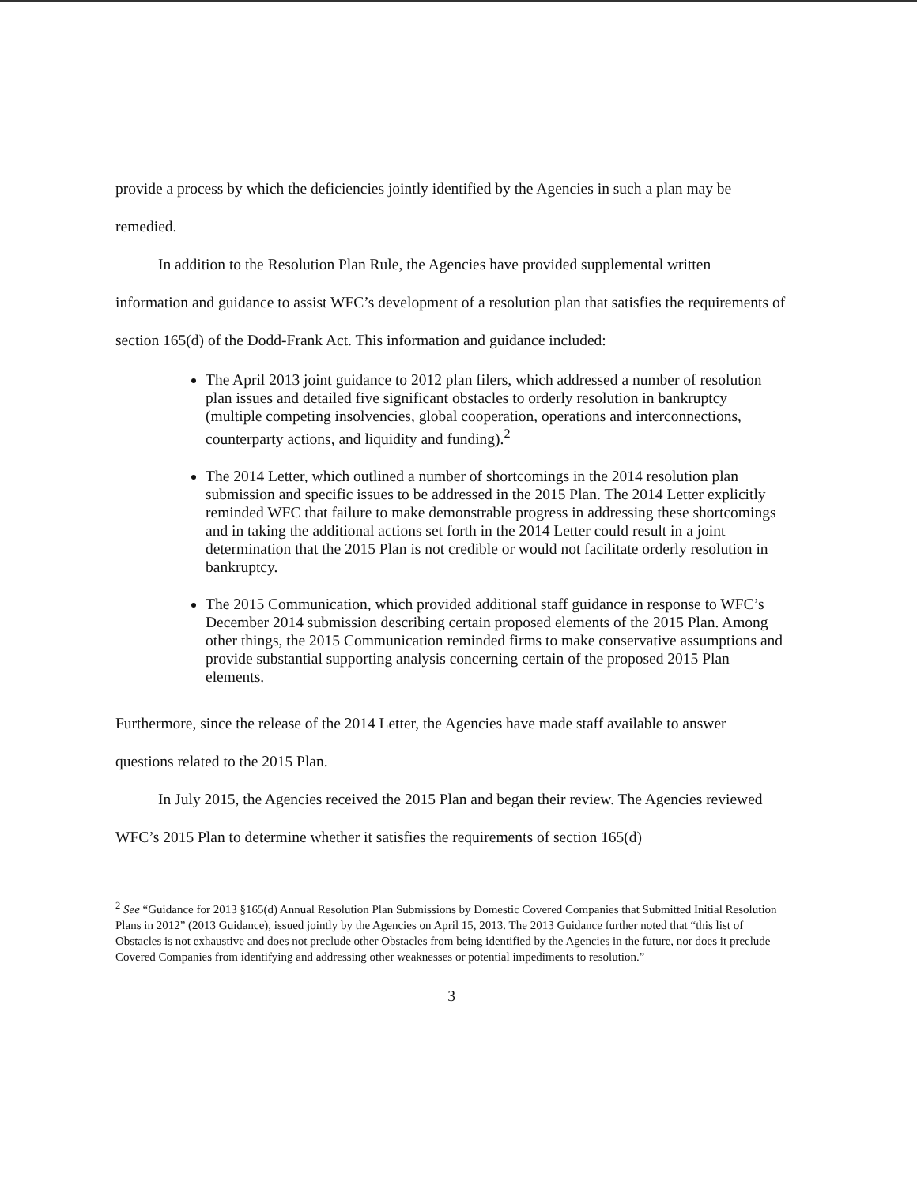provide a process by which the deficiencies jointly identified by the Agencies in such a plan may be remedied.
In addition to the Resolution Plan Rule, the Agencies have provided supplemental written information and guidance to assist WFC’s development of a resolution plan that satisfies the requirements of section 165(d) of the Dodd-Frank Act. This information and guidance included:
The April 2013 joint guidance to 2012 plan filers, which addressed a number of resolution plan issues and detailed five significant obstacles to orderly resolution in bankruptcy (multiple competing insolvencies, global cooperation, operations and interconnections, counterparty actions, and liquidity and funding).<sup>2</sup>
The 2014 Letter, which outlined a number of shortcomings in the 2014 resolution plan submission and specific issues to be addressed in the 2015 Plan. The 2014 Letter explicitly reminded WFC that failure to make demonstrable progress in addressing these shortcomings and in taking the additional actions set forth in the 2014 Letter could result in a joint determination that the 2015 Plan is not credible or would not facilitate orderly resolution in bankruptcy.
The 2015 Communication, which provided additional staff guidance in response to WFC’s December 2014 submission describing certain proposed elements of the 2015 Plan. Among other things, the 2015 Communication reminded firms to make conservative assumptions and provide substantial supporting analysis concerning certain of the proposed 2015 Plan elements.
Furthermore, since the release of the 2014 Letter, the Agencies have made staff available to answer questions related to the 2015 Plan.
In July 2015, the Agencies received the 2015 Plan and began their review. The Agencies reviewed WFC’s 2015 Plan to determine whether it satisfies the requirements of section 165(d)
<sup>2</sup> See “Guidance for 2013 §165(d) Annual Resolution Plan Submissions by Domestic Covered Companies that Submitted Initial Resolution Plans in 2012” (2013 Guidance), issued jointly by the Agencies on April 15, 2013. The 2013 Guidance further noted that “this list of Obstacles is not exhaustive and does not preclude other Obstacles from being identified by the Agencies in the future, nor does it preclude Covered Companies from identifying and addressing other weaknesses or potential impediments to resolution.”
3